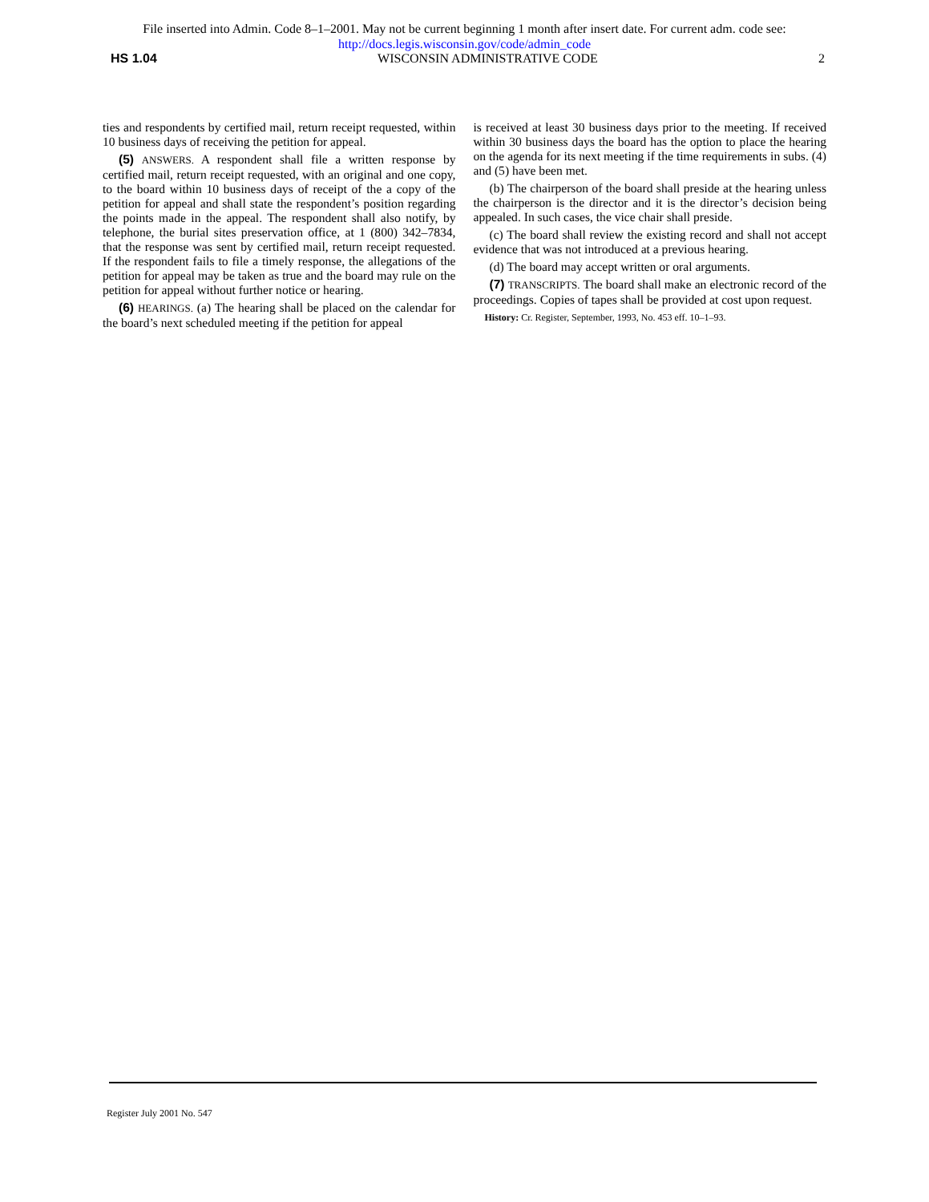File inserted into Admin. Code 8–1–2001. May not be current beginning 1 month after insert date. For current adm. code see:
http://docs.legis.wisconsin.gov/code/admin_code
HS 1.04 WISCONSIN ADMINISTRATIVE CODE 2
ties and respondents by certified mail, return receipt requested, within 10 business days of receiving the petition for appeal.
(5) ANSWERS. A respondent shall file a written response by certified mail, return receipt requested, with an original and one copy, to the board within 10 business days of receipt of the a copy of the petition for appeal and shall state the respondent’s position regarding the points made in the appeal. The respondent shall also notify, by telephone, the burial sites preservation office, at 1 (800) 342–7834, that the response was sent by certified mail, return receipt requested. If the respondent fails to file a timely response, the allegations of the petition for appeal may be taken as true and the board may rule on the petition for appeal without further notice or hearing.
(6) HEARINGS. (a) The hearing shall be placed on the calendar for the board’s next scheduled meeting if the petition for appeal
is received at least 30 business days prior to the meeting. If received within 30 business days the board has the option to place the hearing on the agenda for its next meeting if the time requirements in subs. (4) and (5) have been met.
(b) The chairperson of the board shall preside at the hearing unless the chairperson is the director and it is the director’s decision being appealed. In such cases, the vice chair shall preside.
(c) The board shall review the existing record and shall not accept evidence that was not introduced at a previous hearing.
(d) The board may accept written or oral arguments.
(7) TRANSCRIPTS. The board shall make an electronic record of the proceedings. Copies of tapes shall be provided at cost upon request.
History: Cr. Register, September, 1993, No. 453 eff. 10–1–93.
Register July 2001 No. 547